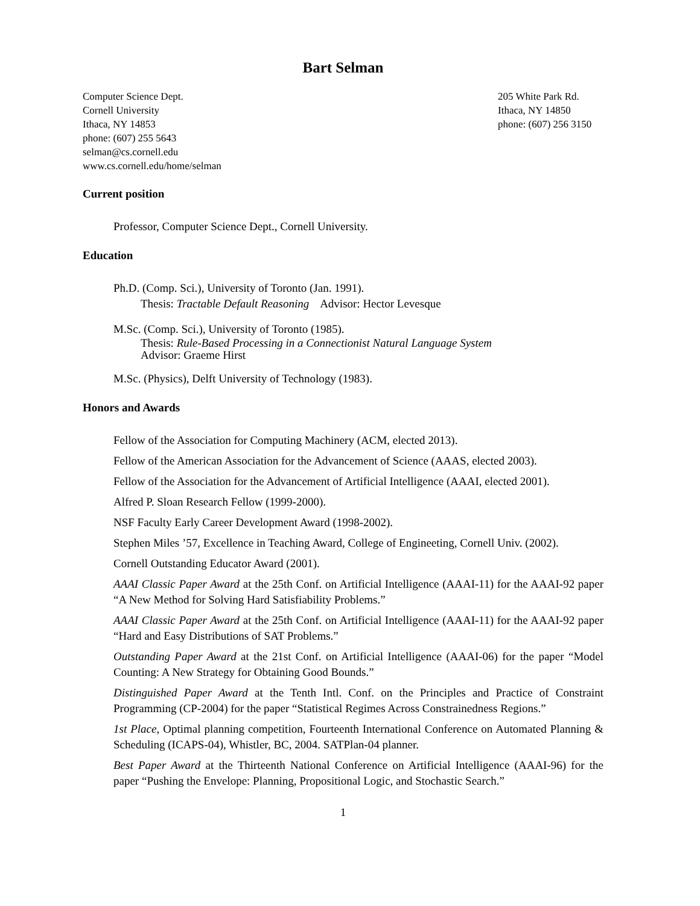Bart Selman
Computer Science Dept.
Cornell University
Ithaca, NY 14853
phone: (607) 255 5643
selman@cs.cornell.edu
www.cs.cornell.edu/home/selman
205 White Park Rd.
Ithaca, NY 14850
phone: (607) 256 3150
Current position
Professor, Computer Science Dept., Cornell University.
Education
Ph.D. (Comp. Sci.), University of Toronto (Jan. 1991).
Thesis: Tractable Default Reasoning Advisor: Hector Levesque
M.Sc. (Comp. Sci.), University of Toronto (1985).
Thesis: Rule-Based Processing in a Connectionist Natural Language System
Advisor: Graeme Hirst
M.Sc. (Physics), Delft University of Technology (1983).
Honors and Awards
Fellow of the Association for Computing Machinery (ACM, elected 2013).
Fellow of the American Association for the Advancement of Science (AAAS, elected 2003).
Fellow of the Association for the Advancement of Artificial Intelligence (AAAI, elected 2001).
Alfred P. Sloan Research Fellow (1999-2000).
NSF Faculty Early Career Development Award (1998-2002).
Stephen Miles ’57, Excellence in Teaching Award, College of Engineeting, Cornell Univ. (2002).
Cornell Outstanding Educator Award (2001).
AAAI Classic Paper Award at the 25th Conf. on Artificial Intelligence (AAAI-11) for the AAAI-92 paper “A New Method for Solving Hard Satisfiability Problems.”
AAAI Classic Paper Award at the 25th Conf. on Artificial Intelligence (AAAI-11) for the AAAI-92 paper “Hard and Easy Distributions of SAT Problems.”
Outstanding Paper Award at the 21st Conf. on Artificial Intelligence (AAAI-06) for the paper “Model Counting: A New Strategy for Obtaining Good Bounds.”
Distinguished Paper Award at the Tenth Intl. Conf. on the Principles and Practice of Constraint Programming (CP-2004) for the paper “Statistical Regimes Across Constrainedness Regions.”
1st Place, Optimal planning competition, Fourteenth International Conference on Automated Planning & Scheduling (ICAPS-04), Whistler, BC, 2004. SATPlan-04 planner.
Best Paper Award at the Thirteenth National Conference on Artificial Intelligence (AAAI-96) for the paper “Pushing the Envelope: Planning, Propositional Logic, and Stochastic Search.”
1